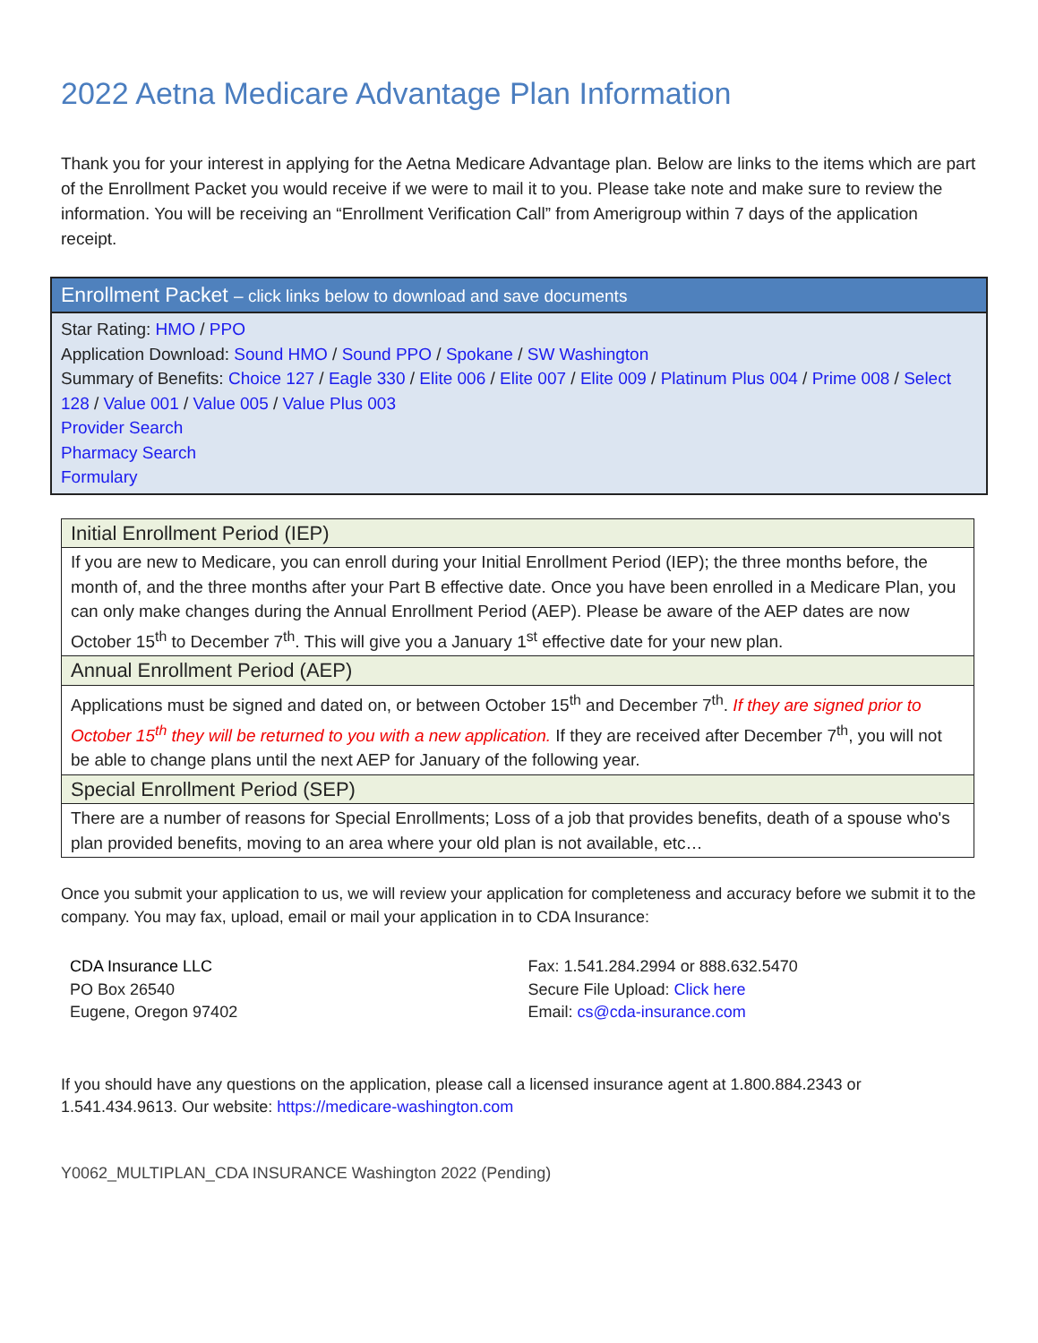2022 Aetna Medicare Advantage Plan Information
Thank you for your interest in applying for the Aetna Medicare Advantage plan. Below are links to the items which are part of the Enrollment Packet you would receive if we were to mail it to you. Please take note and make sure to review the information. You will be receiving an “Enrollment Verification Call” from Amerigroup within 7 days of the application receipt.
Enrollment Packet – click links below to download and save documents
Star Rating: HMO / PPO
Application Download: Sound HMO / Sound PPO / Spokane / SW Washington
Summary of Benefits: Choice 127 / Eagle 330 / Elite 006 / Elite 007 / Elite 009 / Platinum Plus 004 / Prime 008 / Select 128 / Value 001 / Value 005 / Value Plus 003
Provider Search
Pharmacy Search
Formulary
| Initial Enrollment Period (IEP) |
| If you are new to Medicare, you can enroll during your Initial Enrollment Period (IEP); the three months before, the month of, and the three months after your Part B effective date. Once you have been enrolled in a Medicare Plan, you can only make changes during the Annual Enrollment Period (AEP). Please be aware of the AEP dates are now October 15<sup>th</sup> to December 7<sup>th</sup>. This will give you a January 1<sup>st</sup> effective date for your new plan. |
| Annual Enrollment Period (AEP) |
| Applications must be signed and dated on, or between October 15<sup>th</sup> and December 7<sup>th</sup>. If they are signed prior to October 15<sup>th</sup> they will be returned to you with a new application. If they are received after December 7<sup>th</sup>, you will not be able to change plans until the next AEP for January of the following year. |
| Special Enrollment Period (SEP) |
| There are a number of reasons for Special Enrollments; Loss of a job that provides benefits, death of a spouse who's plan provided benefits, moving to an area where your old plan is not available, etc… |
Once you submit your application to us, we will review your application for completeness and accuracy before we submit it to the company. You may fax, upload, email or mail your application in to CDA Insurance:
CDA Insurance LLC
PO Box 26540
Eugene, Oregon 97402
Fax: 1.541.284.2994 or 888.632.5470
Secure File Upload: Click here
Email: cs@cda-insurance.com
If you should have any questions on the application, please call a licensed insurance agent at 1.800.884.2343 or 1.541.434.9613. Our website: https://medicare-washington.com
Y0062_MULTIPLAN_CDA INSURANCE Washington 2022 (Pending)